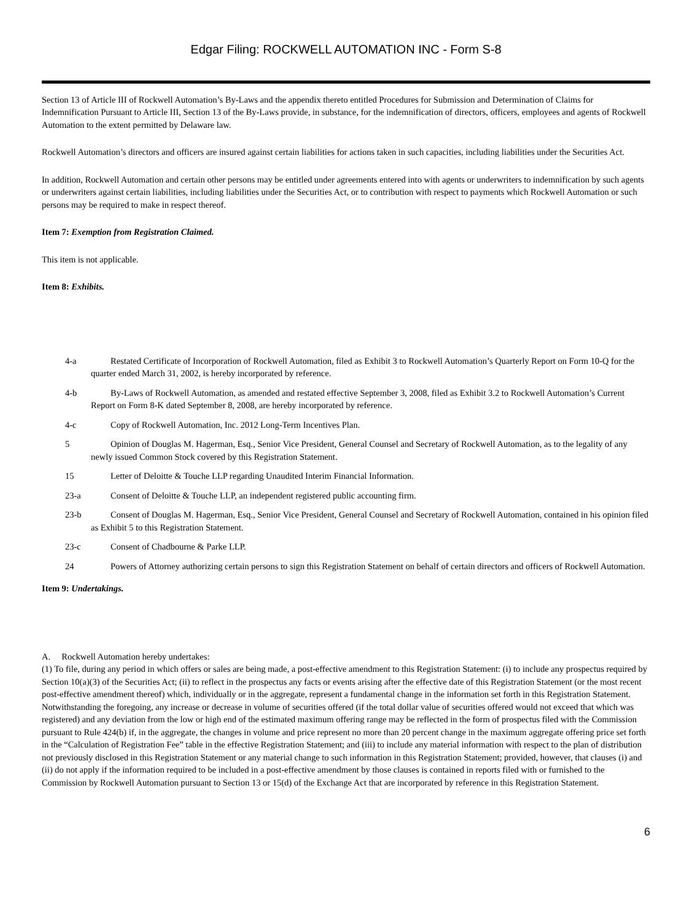Edgar Filing: ROCKWELL AUTOMATION INC - Form S-8
Section 13 of Article III of Rockwell Automation’s By-Laws and the appendix thereto entitled Procedures for Submission and Determination of Claims for Indemnification Pursuant to Article III, Section 13 of the By-Laws provide, in substance, for the indemnification of directors, officers, employees and agents of Rockwell Automation to the extent permitted by Delaware law.
Rockwell Automation’s directors and officers are insured against certain liabilities for actions taken in such capacities, including liabilities under the Securities Act.
In addition, Rockwell Automation and certain other persons may be entitled under agreements entered into with agents or underwriters to indemnification by such agents or underwriters against certain liabilities, including liabilities under the Securities Act, or to contribution with respect to payments which Rockwell Automation or such persons may be required to make in respect thereof.
Item 7: Exemption from Registration Claimed.
This item is not applicable.
Item 8: Exhibits.
4-a Restated Certificate of Incorporation of Rockwell Automation, filed as Exhibit 3 to Rockwell Automation’s Quarterly Report on Form 10-Q for the quarter ended March 31, 2002, is hereby incorporated by reference.
4-b By-Laws of Rockwell Automation, as amended and restated effective September 3, 2008, filed as Exhibit 3.2 to Rockwell Automation’s Current Report on Form 8-K dated September 8, 2008, are hereby incorporated by reference.
4-c Copy of Rockwell Automation, Inc. 2012 Long-Term Incentives Plan.
5 Opinion of Douglas M. Hagerman, Esq., Senior Vice President, General Counsel and Secretary of Rockwell Automation, as to the legality of any newly issued Common Stock covered by this Registration Statement.
15 Letter of Deloitte & Touche LLP regarding Unaudited Interim Financial Information.
23-a Consent of Deloitte & Touche LLP, an independent registered public accounting firm.
23-b Consent of Douglas M. Hagerman, Esq., Senior Vice President, General Counsel and Secretary of Rockwell Automation, contained in his opinion filed as Exhibit 5 to this Registration Statement.
23-c Consent of Chadbourne & Parke LLP.
24 Powers of Attorney authorizing certain persons to sign this Registration Statement on behalf of certain directors and officers of Rockwell Automation.
Item 9: Undertakings.
A. Rockwell Automation hereby undertakes:
(1) To file, during any period in which offers or sales are being made, a post-effective amendment to this Registration Statement: (i) to include any prospectus required by Section 10(a)(3) of the Securities Act; (ii) to reflect in the prospectus any facts or events arising after the effective date of this Registration Statement (or the most recent post-effective amendment thereof) which, individually or in the aggregate, represent a fundamental change in the information set forth in this Registration Statement. Notwithstanding the foregoing, any increase or decrease in volume of securities offered (if the total dollar value of securities offered would not exceed that which was registered) and any deviation from the low or high end of the estimated maximum offering range may be reflected in the form of prospectus filed with the Commission pursuant to Rule 424(b) if, in the aggregate, the changes in volume and price represent no more than 20 percent change in the maximum aggregate offering price set forth in the “Calculation of Registration Fee” table in the effective Registration Statement; and (iii) to include any material information with respect to the plan of distribution not previously disclosed in this Registration Statement or any material change to such information in this Registration Statement; provided, however, that clauses (i) and (ii) do not apply if the information required to be included in a post-effective amendment by those clauses is contained in reports filed with or furnished to the Commission by Rockwell Automation pursuant to Section 13 or 15(d) of the Exchange Act that are incorporated by reference in this Registration Statement.
6